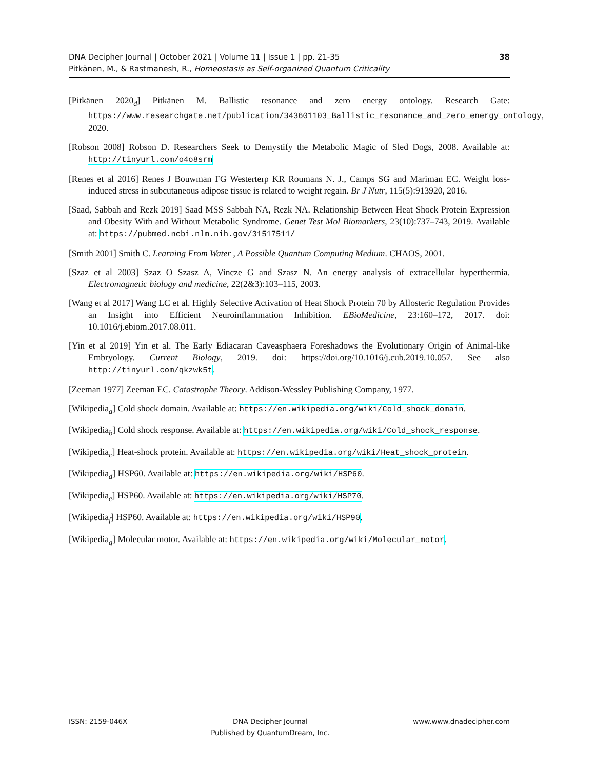38 DNA Decipher Journal | October 2021 | Volume 11 | Issue 1 | pp. 21-35
Pitkänen, M., & Rastmanesh, R., Homeostasis as Self-organized Quantum Criticality
[Pitkänen 2020<sub>d</sub>] Pitkänen M. Ballistic resonance and zero energy ontology. Research Gate: https://www.researchgate.net/publication/343601103_Ballistic_resonance_and_zero_energy_ontology, 2020.
[Robson 2008] Robson D. Researchers Seek to Demystify the Metabolic Magic of Sled Dogs, 2008. Available at: http://tinyurl.com/o4o8srm
[Renes et al 2016] Renes J Bouwman FG Westerterp KR Roumans N. J., Camps SG and Mariman EC. Weight loss-induced stress in subcutaneous adipose tissue is related to weight regain. Br J Nutr, 115(5):913920, 2016.
[Saad, Sabbah and Rezk 2019] Saad MSS Sabbah NA, Rezk NA. Relationship Between Heat Shock Protein Expression and Obesity With and Without Metabolic Syndrome. Genet Test Mol Biomarkers, 23(10):737–743, 2019. Available at: https://pubmed.ncbi.nlm.nih.gov/31517511/
[Smith 2001] Smith C. Learning From Water , A Possible Quantum Computing Medium. CHAOS, 2001.
[Szaz et al 2003] Szaz O Szasz A, Vincze G and Szasz N. An energy analysis of extracellular hyperthermia. Electromagnetic biology and medicine, 22(2&3):103–115, 2003.
[Wang et al 2017] Wang LC et al. Highly Selective Activation of Heat Shock Protein 70 by Allosteric Regulation Provides an Insight into Efficient Neuroinflammation Inhibition. EBioMedicine, 23:160–172, 2017. doi: 10.1016/j.ebiom.2017.08.011.
[Yin et al 2019] Yin et al. The Early Ediacaran Caveasphaera Foreshadows the Evolutionary Origin of Animal-like Embryology. Current Biology, 2019. doi: https://doi.org/10.1016/j.cub.2019.10.057. See also http://tinyurl.com/qkzwk5t.
[Zeeman 1977] Zeeman EC. Catastrophe Theory. Addison-Wessley Publishing Company, 1977.
[Wikipedia<sub>a</sub>] Cold shock domain. Available at: https://en.wikipedia.org/wiki/Cold_shock_domain.
[Wikipedia<sub>b</sub>] Cold shock response. Available at: https://en.wikipedia.org/wiki/Cold_shock_response.
[Wikipedia<sub>c</sub>] Heat-shock protein. Available at: https://en.wikipedia.org/wiki/Heat_shock_protein.
[Wikipedia<sub>d</sub>] HSP60. Available at: https://en.wikipedia.org/wiki/HSP60.
[Wikipedia<sub>e</sub>] HSP60. Available at: https://en.wikipedia.org/wiki/HSP70.
[Wikipedia<sub>f</sub>] HSP60. Available at: https://en.wikipedia.org/wiki/HSP90.
[Wikipedia<sub>g</sub>] Molecular motor. Available at: https://en.wikipedia.org/wiki/Molecular_motor.
ISSN: 2159-046X DNA Decipher Journal
Published by QuantumDream, Inc.
www.www.dnadecipher.com